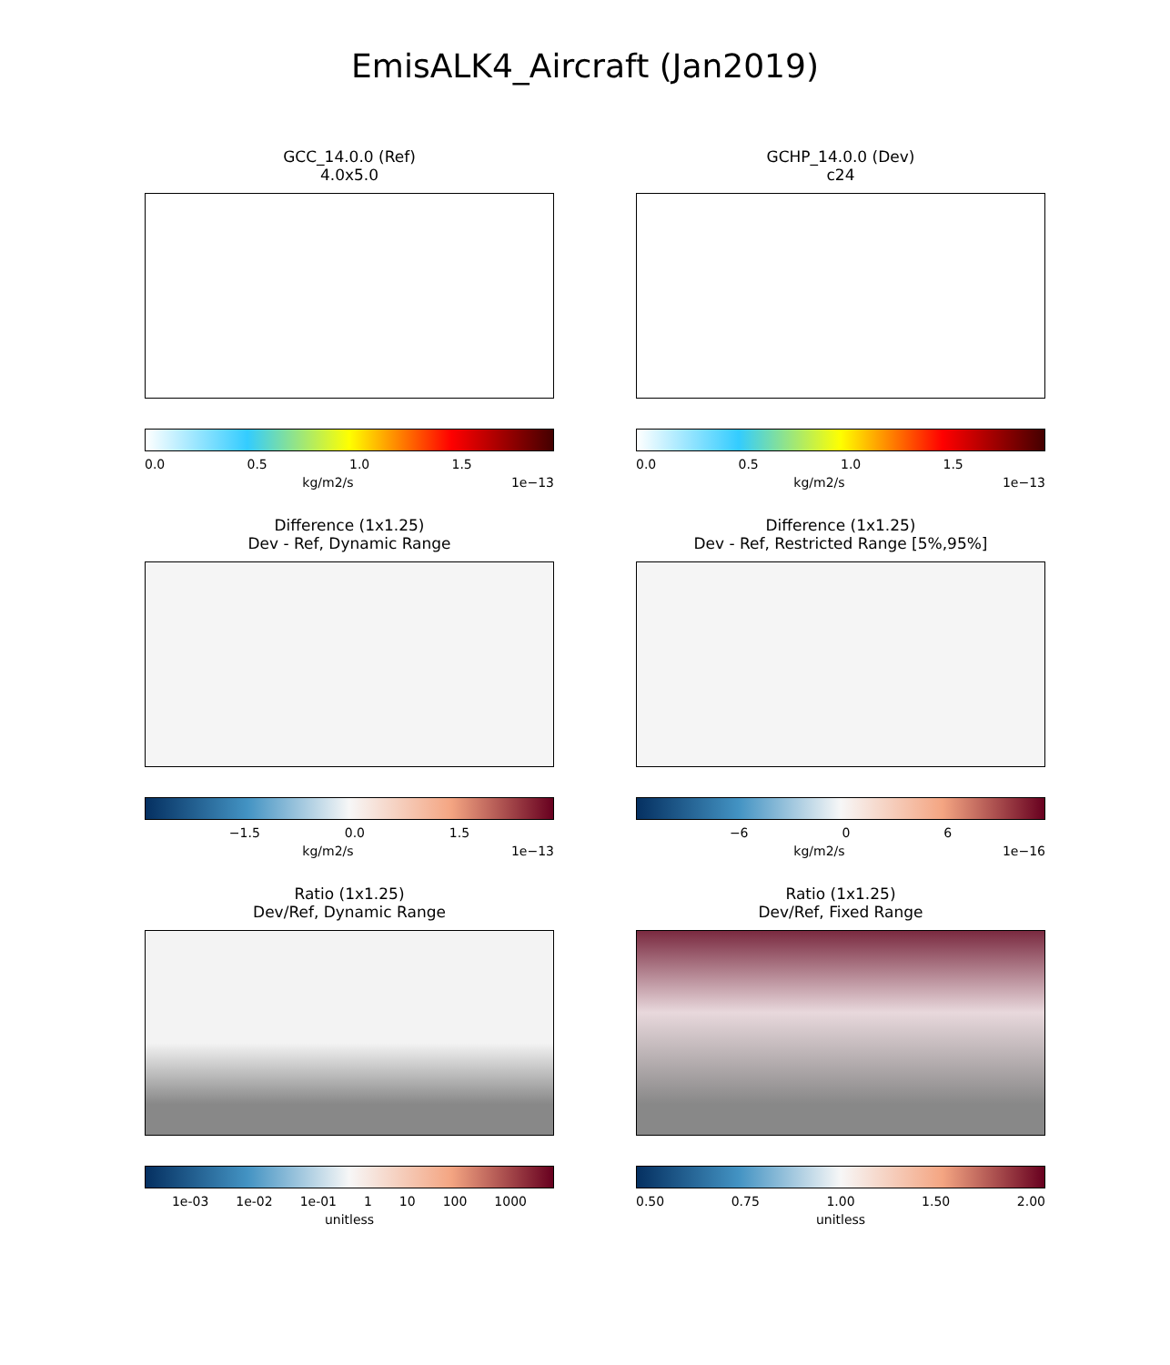EmisALK4_Aircraft (Jan2019)
GCC_14.0.0 (Ref)
4.0x5.0
0.0 0.5 1.0 1.5
kg/m2/s 1e−13
GCHP_14.0.0 (Dev)
c24
0.0 0.5 1.0 1.5
kg/m2/s 1e−13
Difference (1x1.25)
Dev - Ref, Dynamic Range
−1.5 0.0 1.5
kg/m2/s 1e−13
Difference (1x1.25)
Dev - Ref, Restricted Range [5%,95%]
−6 0 6
kg/m2/s 1e−16
Ratio (1x1.25)
Dev/Ref, Dynamic Range
1e-03 1e-02 1e-01 1 10 100 1000
unitless
Ratio (1x1.25)
Dev/Ref, Fixed Range
0.50 0.75 1.00 1.50 2.00
unitless